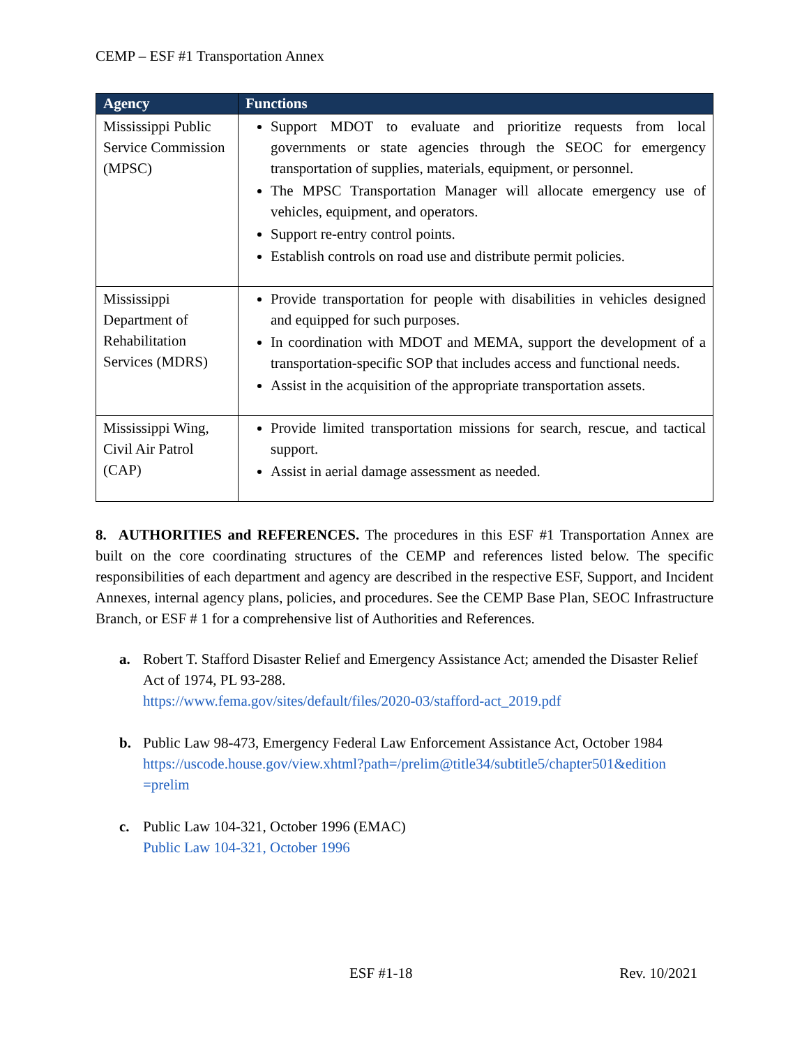CEMP – ESF #1 Transportation Annex
| Agency | Functions |
| --- | --- |
| Mississippi Public Service Commission (MPSC) | Support MDOT to evaluate and prioritize requests from local governments or state agencies through the SEOC for emergency transportation of supplies, materials, equipment, or personnel. The MPSC Transportation Manager will allocate emergency use of vehicles, equipment, and operators. Support re-entry control points. Establish controls on road use and distribute permit policies. |
| Mississippi Department of Rehabilitation Services (MDRS) | Provide transportation for people with disabilities in vehicles designed and equipped for such purposes. In coordination with MDOT and MEMA, support the development of a transportation-specific SOP that includes access and functional needs. Assist in the acquisition of the appropriate transportation assets. |
| Mississippi Wing, Civil Air Patrol (CAP) | Provide limited transportation missions for search, rescue, and tactical support. Assist in aerial damage assessment as needed. |
8. AUTHORITIES and REFERENCES. The procedures in this ESF #1 Transportation Annex are built on the core coordinating structures of the CEMP and references listed below. The specific responsibilities of each department and agency are described in the respective ESF, Support, and Incident Annexes, internal agency plans, policies, and procedures. See the CEMP Base Plan, SEOC Infrastructure Branch, or ESF # 1 for a comprehensive list of Authorities and References.
a. Robert T. Stafford Disaster Relief and Emergency Assistance Act; amended the Disaster Relief Act of 1974, PL 93-288.
https://www.fema.gov/sites/default/files/2020-03/stafford-act_2019.pdf
b. Public Law 98-473, Emergency Federal Law Enforcement Assistance Act, October 1984
https://uscode.house.gov/view.xhtml?path=/prelim@title34/subtitle5/chapter501&edition =prelim
c. Public Law 104-321, October 1996 (EMAC)
Public Law 104-321, October 1996
ESF #1-18 Rev. 10/2021